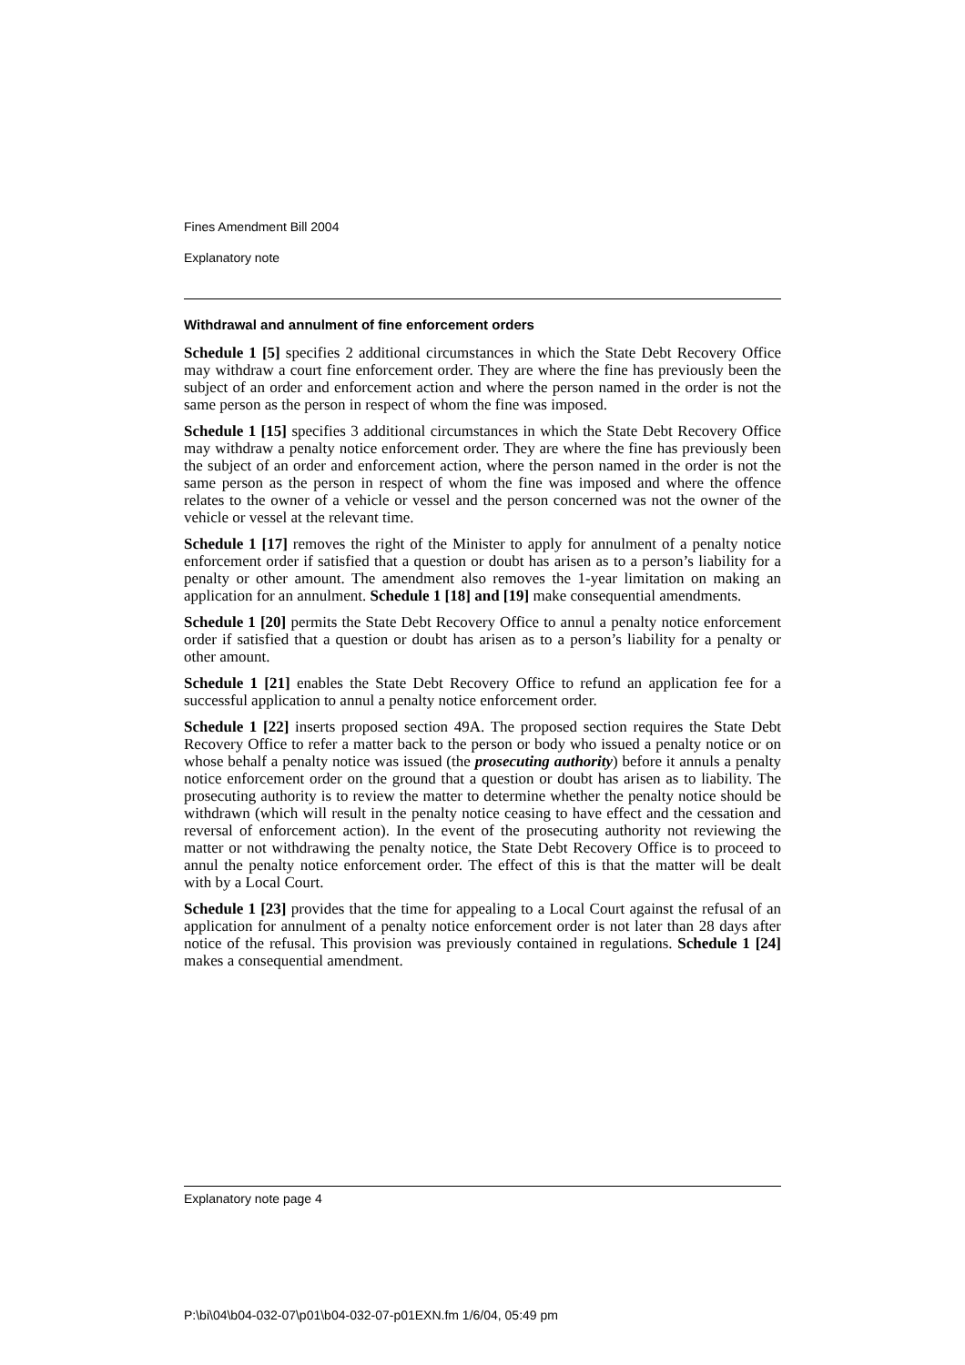Fines Amendment Bill 2004
Explanatory note
Withdrawal and annulment of fine enforcement orders
Schedule 1 [5] specifies 2 additional circumstances in which the State Debt Recovery Office may withdraw a court fine enforcement order. They are where the fine has previously been the subject of an order and enforcement action and where the person named in the order is not the same person as the person in respect of whom the fine was imposed.
Schedule 1 [15] specifies 3 additional circumstances in which the State Debt Recovery Office may withdraw a penalty notice enforcement order. They are where the fine has previously been the subject of an order and enforcement action, where the person named in the order is not the same person as the person in respect of whom the fine was imposed and where the offence relates to the owner of a vehicle or vessel and the person concerned was not the owner of the vehicle or vessel at the relevant time.
Schedule 1 [17] removes the right of the Minister to apply for annulment of a penalty notice enforcement order if satisfied that a question or doubt has arisen as to a person’s liability for a penalty or other amount. The amendment also removes the 1-year limitation on making an application for an annulment. Schedule 1 [18] and [19] make consequential amendments.
Schedule 1 [20] permits the State Debt Recovery Office to annul a penalty notice enforcement order if satisfied that a question or doubt has arisen as to a person’s liability for a penalty or other amount.
Schedule 1 [21] enables the State Debt Recovery Office to refund an application fee for a successful application to annul a penalty notice enforcement order.
Schedule 1 [22] inserts proposed section 49A. The proposed section requires the State Debt Recovery Office to refer a matter back to the person or body who issued a penalty notice or on whose behalf a penalty notice was issued (the prosecuting authority) before it annuls a penalty notice enforcement order on the ground that a question or doubt has arisen as to liability. The prosecuting authority is to review the matter to determine whether the penalty notice should be withdrawn (which will result in the penalty notice ceasing to have effect and the cessation and reversal of enforcement action). In the event of the prosecuting authority not reviewing the matter or not withdrawing the penalty notice, the State Debt Recovery Office is to proceed to annul the penalty notice enforcement order. The effect of this is that the matter will be dealt with by a Local Court.
Schedule 1 [23] provides that the time for appealing to a Local Court against the refusal of an application for annulment of a penalty notice enforcement order is not later than 28 days after notice of the refusal. This provision was previously contained in regulations. Schedule 1 [24] makes a consequential amendment.
Explanatory note page 4
P:\bi\04\b04-032-07\p01\b04-032-07-p01EXN.fm 1/6/04, 05:49 pm